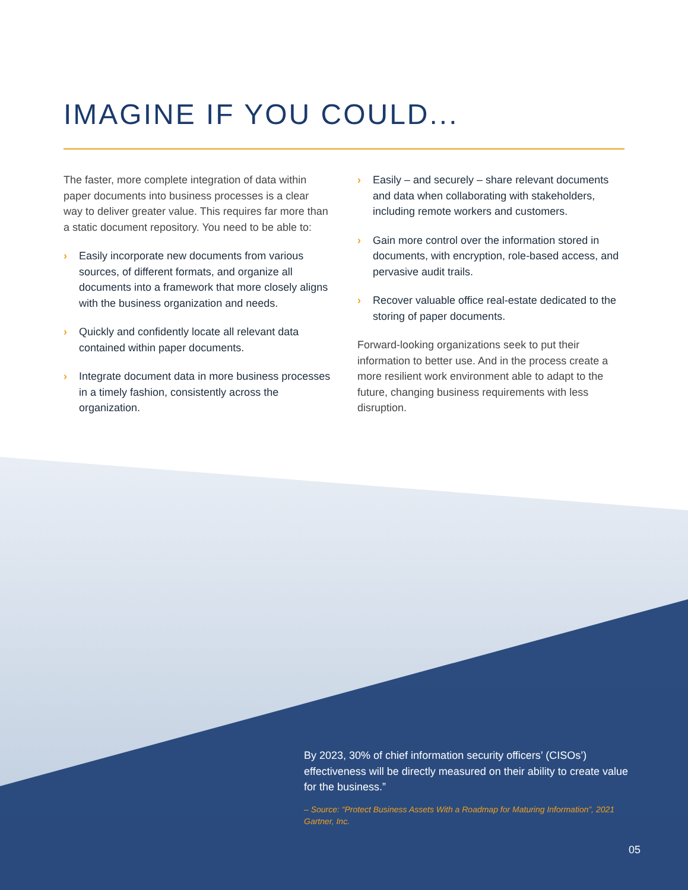IMAGINE IF YOU COULD...
The faster, more complete integration of data within paper documents into business processes is a clear way to deliver greater value. This requires far more than a static document repository. You need to be able to:
› Easily incorporate new documents from various sources, of different formats, and organize all documents into a framework that more closely aligns with the business organization and needs.
› Quickly and confidently locate all relevant data contained within paper documents.
› Integrate document data in more business processes in a timely fashion, consistently across the organization.
› Easily – and securely – share relevant documents and data when collaborating with stakeholders, including remote workers and customers.
› Gain more control over the information stored in documents, with encryption, role-based access, and pervasive audit trails.
› Recover valuable office real-estate dedicated to the storing of paper documents.
Forward-looking organizations seek to put their information to better use. And in the process create a more resilient work environment able to adapt to the future, changing business requirements with less disruption.
By 2023, 30% of chief information security officers’ (CISOs’) effectiveness will be directly measured on their ability to create value for the business.”
– Source: “Protect Business Assets With a Roadmap for Maturing Information”, 2021 Gartner, Inc.
05